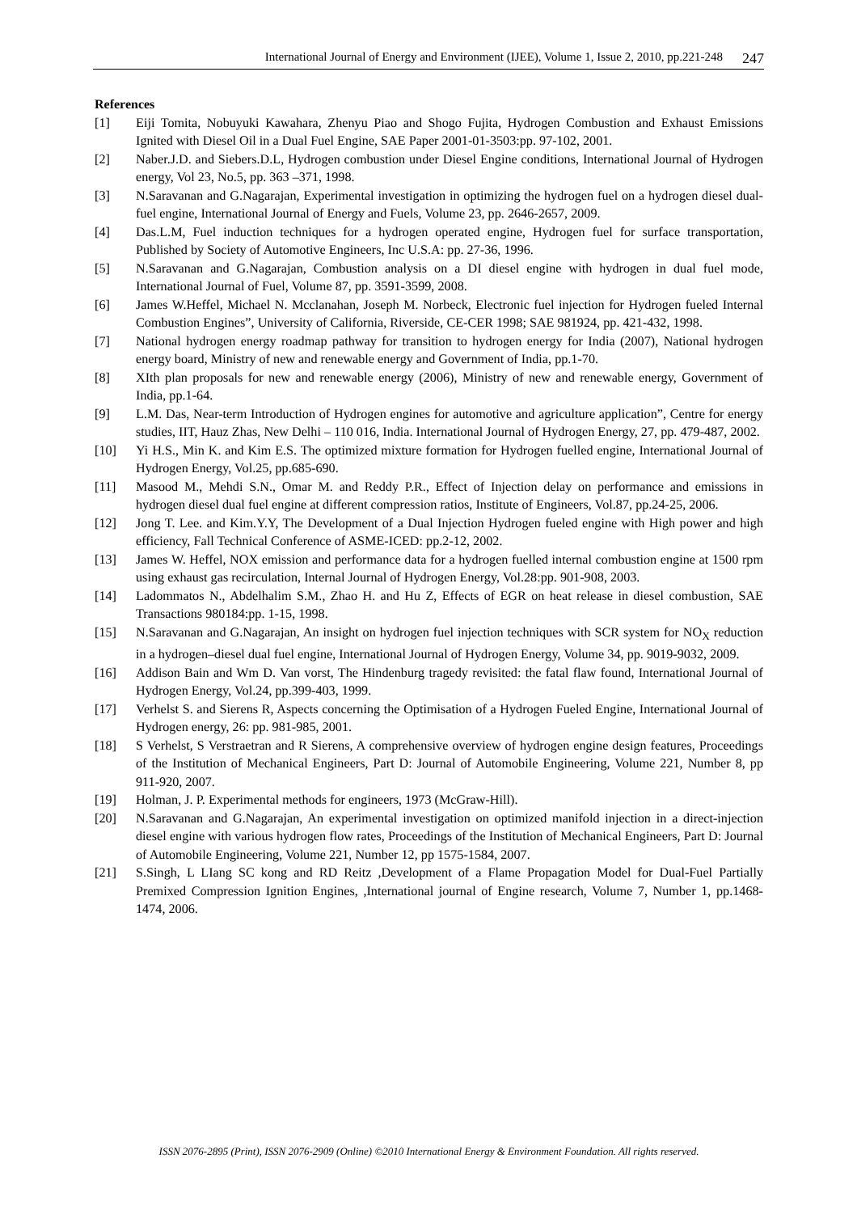International Journal of Energy and Environment (IJEE), Volume 1, Issue 2, 2010, pp.221-248 247
References
[1] Eiji Tomita, Nobuyuki Kawahara, Zhenyu Piao and Shogo Fujita, Hydrogen Combustion and Exhaust Emissions Ignited with Diesel Oil in a Dual Fuel Engine, SAE Paper 2001-01-3503:pp. 97-102, 2001.
[2] Naber.J.D. and Siebers.D.L, Hydrogen combustion under Diesel Engine conditions, International Journal of Hydrogen energy, Vol 23, No.5, pp. 363 –371, 1998.
[3] N.Saravanan and G.Nagarajan, Experimental investigation in optimizing the hydrogen fuel on a hydrogen diesel dual-fuel engine, International Journal of Energy and Fuels, Volume 23, pp. 2646-2657, 2009.
[4] Das.L.M, Fuel induction techniques for a hydrogen operated engine, Hydrogen fuel for surface transportation, Published by Society of Automotive Engineers, Inc U.S.A: pp. 27-36, 1996.
[5] N.Saravanan and G.Nagarajan, Combustion analysis on a DI diesel engine with hydrogen in dual fuel mode, International Journal of Fuel, Volume 87, pp. 3591-3599, 2008.
[6] James W.Heffel, Michael N. Mcclanahan, Joseph M. Norbeck, Electronic fuel injection for Hydrogen fueled Internal Combustion Engines”, University of California, Riverside, CE-CER 1998; SAE 981924, pp. 421-432, 1998.
[7] National hydrogen energy roadmap pathway for transition to hydrogen energy for India (2007), National hydrogen energy board, Ministry of new and renewable energy and Government of India, pp.1-70.
[8] XIth plan proposals for new and renewable energy (2006), Ministry of new and renewable energy, Government of India, pp.1-64.
[9] L.M. Das, Near-term Introduction of Hydrogen engines for automotive and agriculture application”, Centre for energy studies, IIT, Hauz Zhas, New Delhi – 110 016, India. International Journal of Hydrogen Energy, 27, pp. 479-487, 2002.
[10] Yi H.S., Min K. and Kim E.S. The optimized mixture formation for Hydrogen fuelled engine, International Journal of Hydrogen Energy, Vol.25, pp.685-690.
[11] Masood M., Mehdi S.N., Omar M. and Reddy P.R., Effect of Injection delay on performance and emissions in hydrogen diesel dual fuel engine at different compression ratios, Institute of Engineers, Vol.87, pp.24-25, 2006.
[12] Jong T. Lee. and Kim.Y.Y, The Development of a Dual Injection Hydrogen fueled engine with High power and high efficiency, Fall Technical Conference of ASME-ICED: pp.2-12, 2002.
[13] James W. Heffel, NOX emission and performance data for a hydrogen fuelled internal combustion engine at 1500 rpm using exhaust gas recirculation, Internal Journal of Hydrogen Energy, Vol.28:pp. 901-908, 2003.
[14] Ladommatos N., Abdelhalim S.M., Zhao H. and Hu Z, Effects of EGR on heat release in diesel combustion, SAE Transactions 980184:pp. 1-15, 1998.
[15] N.Saravanan and G.Nagarajan, An insight on hydrogen fuel injection techniques with SCR system for NO<sub>X</sub> reduction in a hydrogen–diesel dual fuel engine, International Journal of Hydrogen Energy, Volume 34, pp. 9019-9032, 2009.
[16] Addison Bain and Wm D. Van vorst, The Hindenburg tragedy revisited: the fatal flaw found, International Journal of Hydrogen Energy, Vol.24, pp.399-403, 1999.
[17] Verhelst S. and Sierens R, Aspects concerning the Optimisation of a Hydrogen Fueled Engine, International Journal of Hydrogen energy, 26: pp. 981-985, 2001.
[18] S Verhelst, S Verstraetran and R Sierens, A comprehensive overview of hydrogen engine design features, Proceedings of the Institution of Mechanical Engineers, Part D: Journal of Automobile Engineering, Volume 221, Number 8, pp 911-920, 2007.
[19] Holman, J. P. Experimental methods for engineers, 1973 (McGraw-Hill).
[20] N.Saravanan and G.Nagarajan, An experimental investigation on optimized manifold injection in a direct-injection diesel engine with various hydrogen flow rates, Proceedings of the Institution of Mechanical Engineers, Part D: Journal of Automobile Engineering, Volume 221, Number 12, pp 1575-1584, 2007.
[21] S.Singh, L LIang SC kong and RD Reitz ,Development of a Flame Propagation Model for Dual-Fuel Partially Premixed Compression Ignition Engines, ,International journal of Engine research, Volume 7, Number 1, pp.1468-1474, 2006.
ISSN 2076-2895 (Print), ISSN 2076-2909 (Online) ©2010 International Energy & Environment Foundation. All rights reserved.